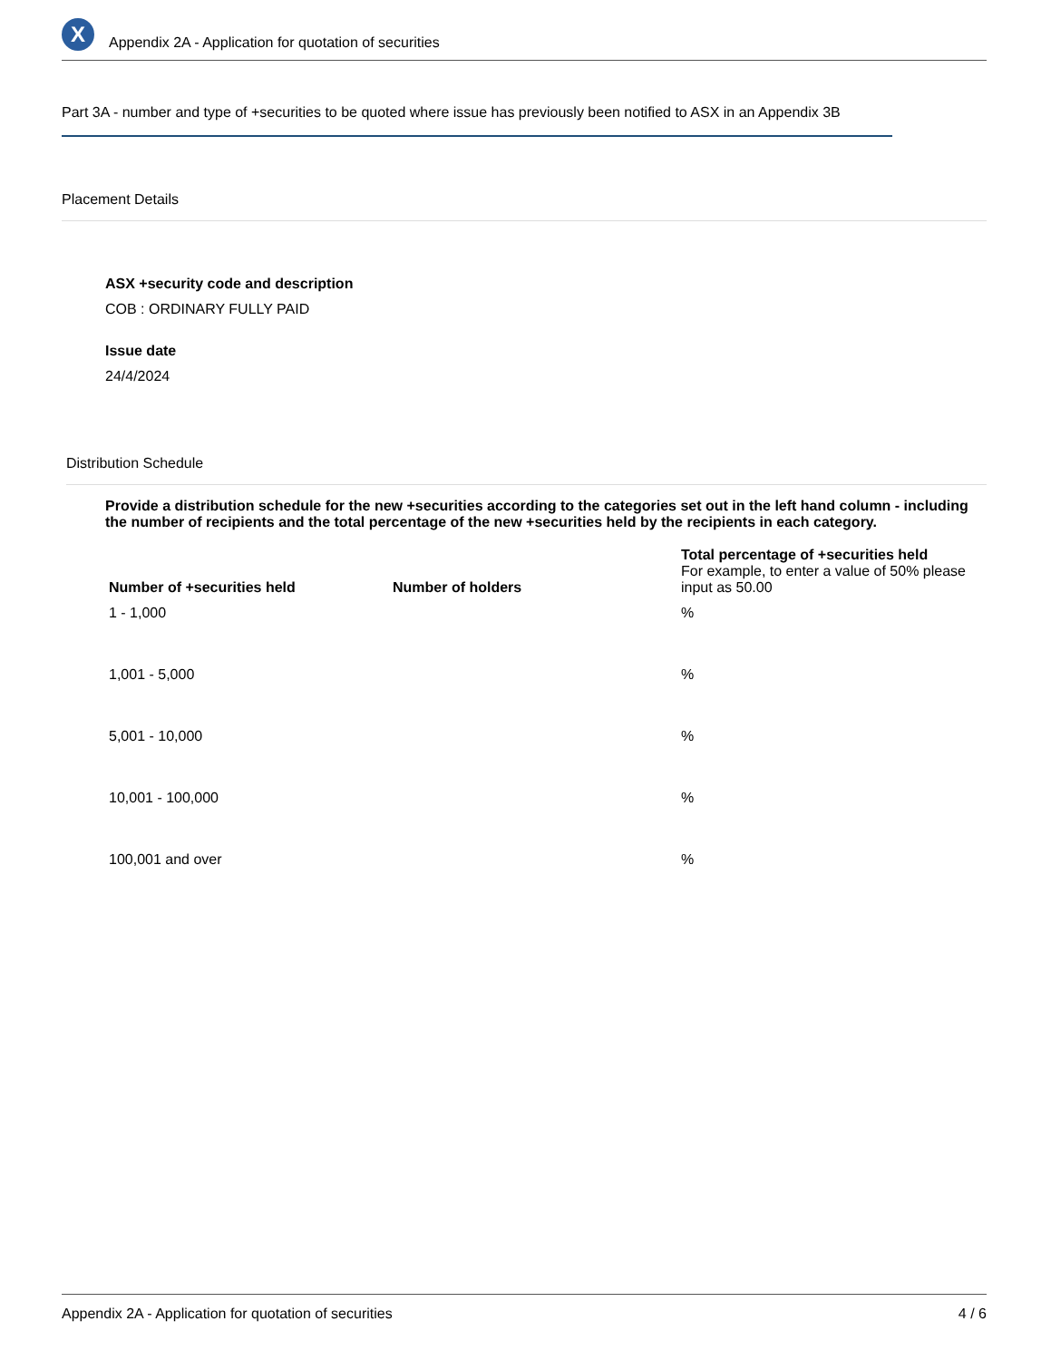X
Appendix 2A - Application for quotation of securities
Part 3A - number and type of +securities to be quoted where issue has previously been notified to ASX in an Appendix 3B
Placement Details
ASX +security code and description
COB : ORDINARY FULLY PAID
Issue date
24/4/2024
Distribution Schedule
Provide a distribution schedule for the new +securities according to the categories set out in the left hand column - including the number of recipients and the total percentage of the new +securities held by the recipients in each category.
| Number of +securities held | Number of holders | Total percentage of +securities held For example, to enter a value of 50% please input as 50.00 |
| --- | --- | --- |
| 1 - 1,000 | | % |
| 1,001 - 5,000 | | % |
| 5,001 - 10,000 | | % |
| 10,001 - 100,000 | | % |
| 100,001 and over | | % |
Appendix 2A - Application for quotation of securities 4 / 6